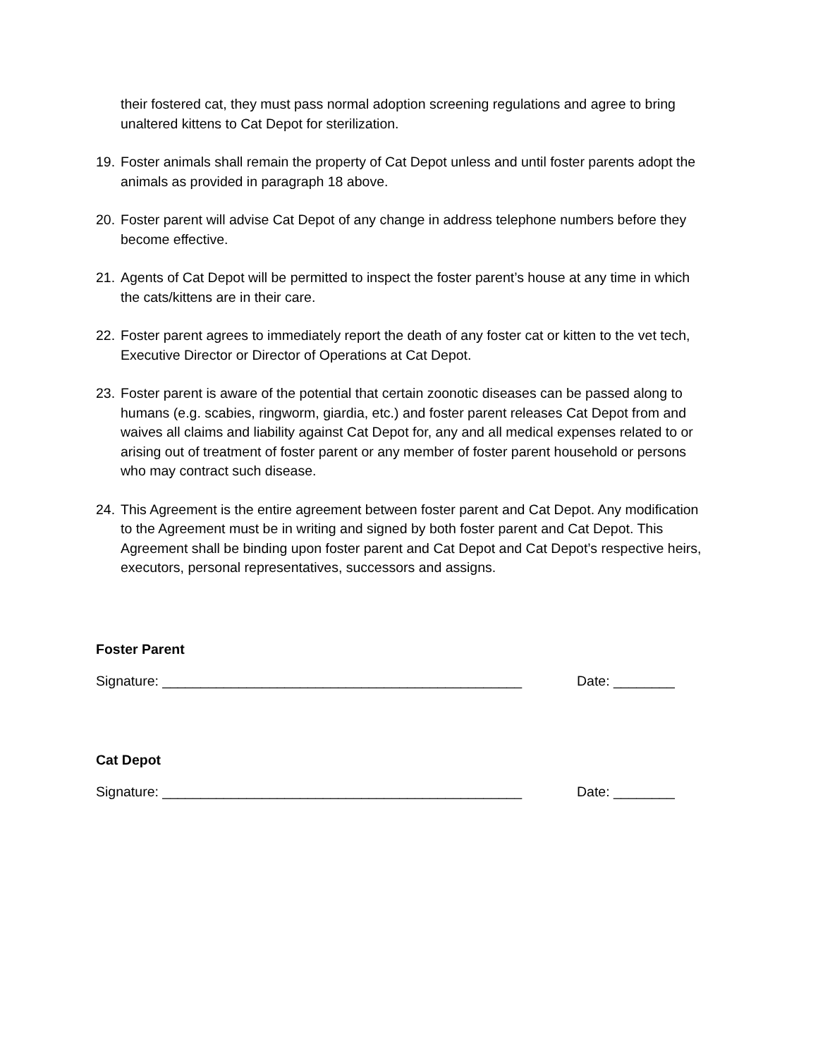their fostered cat, they must pass normal adoption screening regulations and agree to bring unaltered kittens to Cat Depot for sterilization.
19. Foster animals shall remain the property of Cat Depot unless and until foster parents adopt the animals as provided in paragraph 18 above.
20. Foster parent will advise Cat Depot of any change in address telephone numbers before they become effective.
21. Agents of Cat Depot will be permitted to inspect the foster parent’s house at any time in which the cats/kittens are in their care.
22. Foster parent agrees to immediately report the death of any foster cat or kitten to the vet tech, Executive Director or Director of Operations at Cat Depot.
23. Foster parent is aware of the potential that certain zoonotic diseases can be passed along to humans (e.g. scabies, ringworm, giardia, etc.) and foster parent releases Cat Depot from and waives all claims and liability against Cat Depot for, any and all medical expenses related to or arising out of treatment of foster parent or any member of foster parent household or persons who may contract such disease.
24. This Agreement is the entire agreement between foster parent and Cat Depot. Any modification to the Agreement must be in writing and signed by both foster parent and Cat Depot. This Agreement shall be binding upon foster parent and Cat Depot and Cat Depot’s respective heirs, executors, personal representatives, successors and assigns.
Foster Parent
Signature: _______________________________________________ Date: ________
Cat Depot
Signature: _______________________________________________ Date: ________